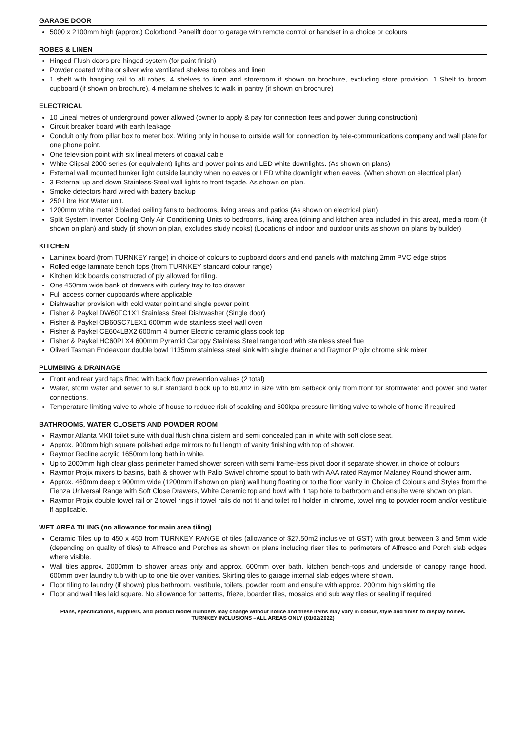GARAGE DOOR
5000 x 2100mm high (approx.) Colorbond Panelift door to garage with remote control or handset in a choice or colours
ROBES & LINEN
Hinged Flush doors pre-hinged system (for paint finish)
Powder coated white or silver wire ventilated shelves to robes and linen
1 shelf with hanging rail to all robes, 4 shelves to linen and storeroom if shown on brochure, excluding store provision. 1 Shelf to broom cupboard (if shown on brochure), 4 melamine shelves to walk in pantry (if shown on brochure)
ELECTRICAL
10 Lineal metres of underground power allowed (owner to apply & pay for connection fees and power during construction)
Circuit breaker board with earth leakage
Conduit only from pillar box to meter box. Wiring only in house to outside wall for connection by tele-communications company and wall plate for one phone point.
One television point with six lineal meters of coaxial cable
White Clipsal 2000 series (or equivalent) lights and power points and LED white downlights. (As shown on plans)
External wall mounted bunker light outside laundry when no eaves or LED white downlight when eaves. (When shown on electrical plan)
3 External up and down Stainless-Steel wall lights to front façade. As shown on plan.
Smoke detectors hard wired with battery backup
250 Litre Hot Water unit.
1200mm white metal 3 bladed ceiling fans to bedrooms, living areas and patios (As shown on electrical plan)
Split System Inverter Cooling Only Air Conditioning Units to bedrooms, living area (dining and kitchen area included in this area), media room (if shown on plan) and study (if shown on plan, excludes study nooks) (Locations of indoor and outdoor units as shown on plans by builder)
KITCHEN
Laminex board (from TURNKEY range) in choice of colours to cupboard doors and end panels with matching 2mm PVC edge strips
Rolled edge laminate bench tops (from TURNKEY standard colour range)
Kitchen kick boards constructed of ply allowed for tiling.
One 450mm wide bank of drawers with cutlery tray to top drawer
Full access corner cupboards where applicable
Dishwasher provision with cold water point and single power point
Fisher & Paykel DW60FC1X1 Stainless Steel Dishwasher (Single door)
Fisher & Paykel OB60SC7LEX1 600mm wide stainless steel wall oven
Fisher & Paykel CE604LBX2 600mm 4 burner Electric ceramic glass cook top
Fisher & Paykel HC60PLX4 600mm Pyramid Canopy Stainless Steel rangehood with stainless steel flue
Oliveri Tasman Endeavour double bowl 1135mm stainless steel sink with single drainer and Raymor Projix chrome sink mixer
PLUMBING & DRAINAGE
Front and rear yard taps fitted with back flow prevention values (2 total)
Water, storm water and sewer to suit standard block up to 600m2 in size with 6m setback only from front for stormwater and power and water connections.
Temperature limiting valve to whole of house to reduce risk of scalding and 500kpa pressure limiting valve to whole of home if required
BATHROOMS, WATER CLOSETS AND POWDER ROOM
Raymor Atlanta MKII toilet suite with dual flush china cistern and semi concealed pan in white with soft close seat.
Approx. 900mm high square polished edge mirrors to full length of vanity finishing with top of shower.
Raymor Recline acrylic 1650mm long bath in white.
Up to 2000mm high clear glass perimeter framed shower screen with semi frame-less pivot door if separate shower, in choice of colours
Raymor Projix mixers to basins, bath & shower with Palio Swivel chrome spout to bath with AAA rated Raymor Malaney Round shower arm.
Approx. 460mm deep x 900mm wide (1200mm if shown on plan) wall hung floating or to the floor vanity in Choice of Colours and Styles from the Fienza Universal Range with Soft Close Drawers, White Ceramic top and bowl with 1 tap hole to bathroom and ensuite were shown on plan.
Raymor Projix double towel rail or 2 towel rings if towel rails do not fit and toilet roll holder in chrome, towel ring to powder room and/or vestibule if applicable.
WET AREA TILING (no allowance for main area tiling)
Ceramic Tiles up to 450 x 450 from TURNKEY RANGE of tiles (allowance of $27.50m2 inclusive of GST) with grout between 3 and 5mm wide (depending on quality of tiles) to Alfresco and Porches as shown on plans including riser tiles to perimeters of Alfresco and Porch slab edges where visible.
Wall tiles approx. 2000mm to shower areas only and approx. 600mm over bath, kitchen bench-tops and underside of canopy range hood, 600mm over laundry tub with up to one tile over vanities. Skirting tiles to garage internal slab edges where shown.
Floor tiling to laundry (if shown) plus bathroom, vestibule, toilets, powder room and ensuite with approx. 200mm high skirting tile
Floor and wall tiles laid square. No allowance for patterns, frieze, boarder tiles, mosaics and sub way tiles or sealing if required
Plans, specifications, suppliers, and product model numbers may change without notice and these items may vary in colour, style and finish to display homes.
TURNKEY INCLUSIONS –ALL AREAS ONLY (01/02/2022)